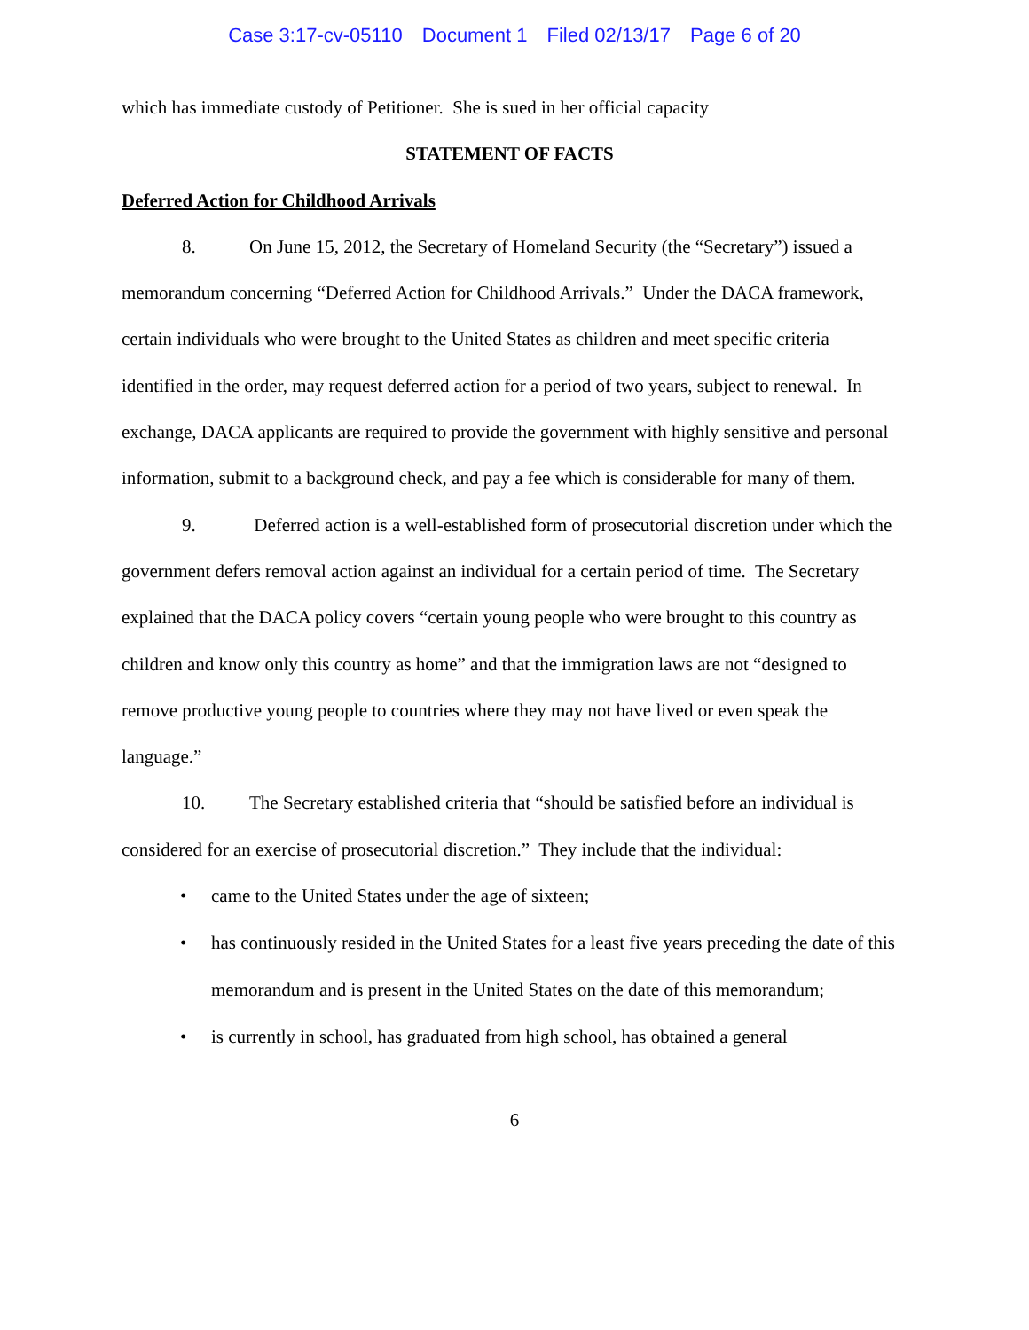Case 3:17-cv-05110 Document 1 Filed 02/13/17 Page 6 of 20
which has immediate custody of Petitioner. She is sued in her official capacity
STATEMENT OF FACTS
Deferred Action for Childhood Arrivals
8. On June 15, 2012, the Secretary of Homeland Security (the “Secretary”) issued a memorandum concerning “Deferred Action for Childhood Arrivals.” Under the DACA framework, certain individuals who were brought to the United States as children and meet specific criteria identified in the order, may request deferred action for a period of two years, subject to renewal. In exchange, DACA applicants are required to provide the government with highly sensitive and personal information, submit to a background check, and pay a fee which is considerable for many of them.
9. Deferred action is a well-established form of prosecutorial discretion under which the government defers removal action against an individual for a certain period of time. The Secretary explained that the DACA policy covers “certain young people who were brought to this country as children and know only this country as home” and that the immigration laws are not “designed to remove productive young people to countries where they may not have lived or even speak the language.”
10. The Secretary established criteria that “should be satisfied before an individual is considered for an exercise of prosecutorial discretion.” They include that the individual:
• came to the United States under the age of sixteen;
• has continuously resided in the United States for a least five years preceding the date of this memorandum and is present in the United States on the date of this memorandum;
• is currently in school, has graduated from high school, has obtained a general
6